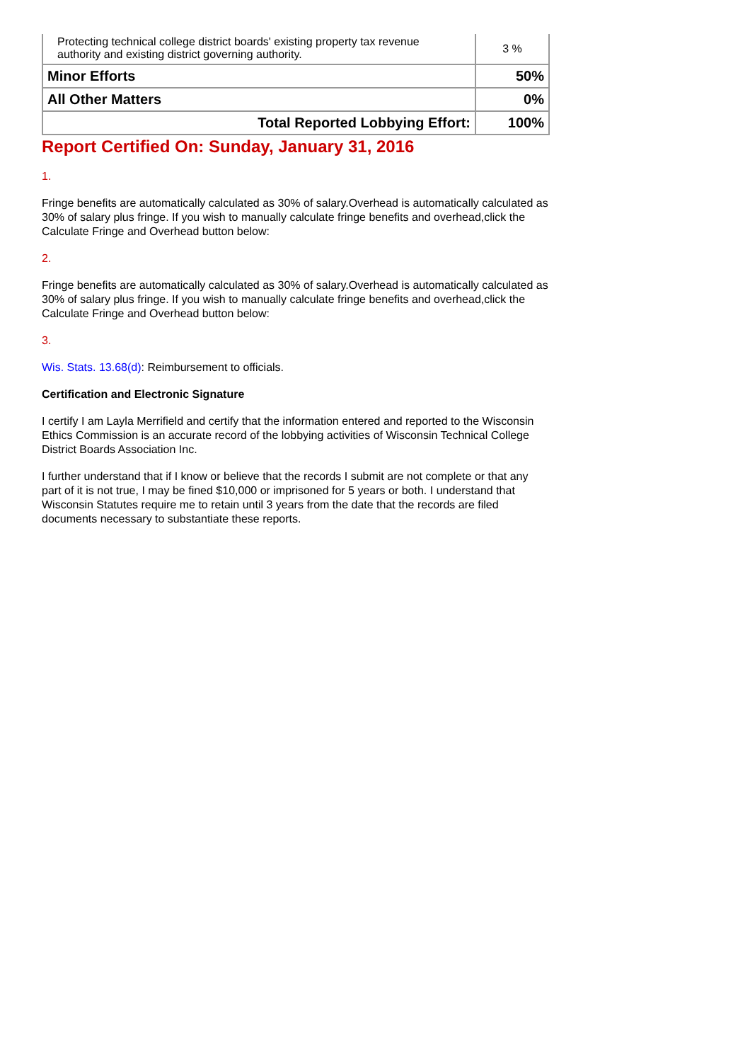| Protecting technical college district boards' existing property tax revenue authority and existing district governing authority. | 3 % |
| Minor Efforts | 50% |
| All Other Matters | 0% |
| Total Reported Lobbying Effort: | 100% |
Report Certified On: Sunday, January 31, 2016
1.
Fringe benefits are automatically calculated as 30% of salary.Overhead is automatically calculated as 30% of salary plus fringe. If you wish to manually calculate fringe benefits and overhead,click the Calculate Fringe and Overhead button below:
2.
Fringe benefits are automatically calculated as 30% of salary.Overhead is automatically calculated as 30% of salary plus fringe. If you wish to manually calculate fringe benefits and overhead,click the Calculate Fringe and Overhead button below:
3.
Wis. Stats. 13.68(d): Reimbursement to officials.
Certification and Electronic Signature
I certify I am Layla Merrifield and certify that the information entered and reported to the Wisconsin Ethics Commission is an accurate record of the lobbying activities of Wisconsin Technical College District Boards Association Inc.
I further understand that if I know or believe that the records I submit are not complete or that any part of it is not true, I may be fined $10,000 or imprisoned for 5 years or both. I understand that Wisconsin Statutes require me to retain until 3 years from the date that the records are filed documents necessary to substantiate these reports.